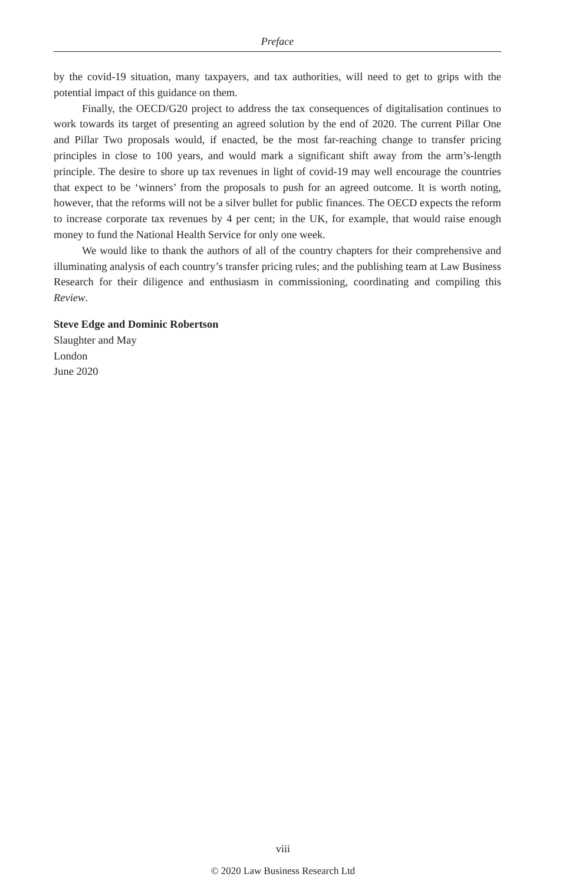Preface
by the covid-19 situation, many taxpayers, and tax authorities, will need to get to grips with the potential impact of this guidance on them.
Finally, the OECD/G20 project to address the tax consequences of digitalisation continues to work towards its target of presenting an agreed solution by the end of 2020. The current Pillar One and Pillar Two proposals would, if enacted, be the most far-reaching change to transfer pricing principles in close to 100 years, and would mark a significant shift away from the arm’s-length principle. The desire to shore up tax revenues in light of covid-19 may well encourage the countries that expect to be ‘winners’ from the proposals to push for an agreed outcome. It is worth noting, however, that the reforms will not be a silver bullet for public finances. The OECD expects the reform to increase corporate tax revenues by 4 per cent; in the UK, for example, that would raise enough money to fund the National Health Service for only one week.
We would like to thank the authors of all of the country chapters for their comprehensive and illuminating analysis of each country’s transfer pricing rules; and the publishing team at Law Business Research for their diligence and enthusiasm in commissioning, coordinating and compiling this Review.
Steve Edge and Dominic Robertson
Slaughter and May
London
June 2020
viii
© 2020 Law Business Research Ltd